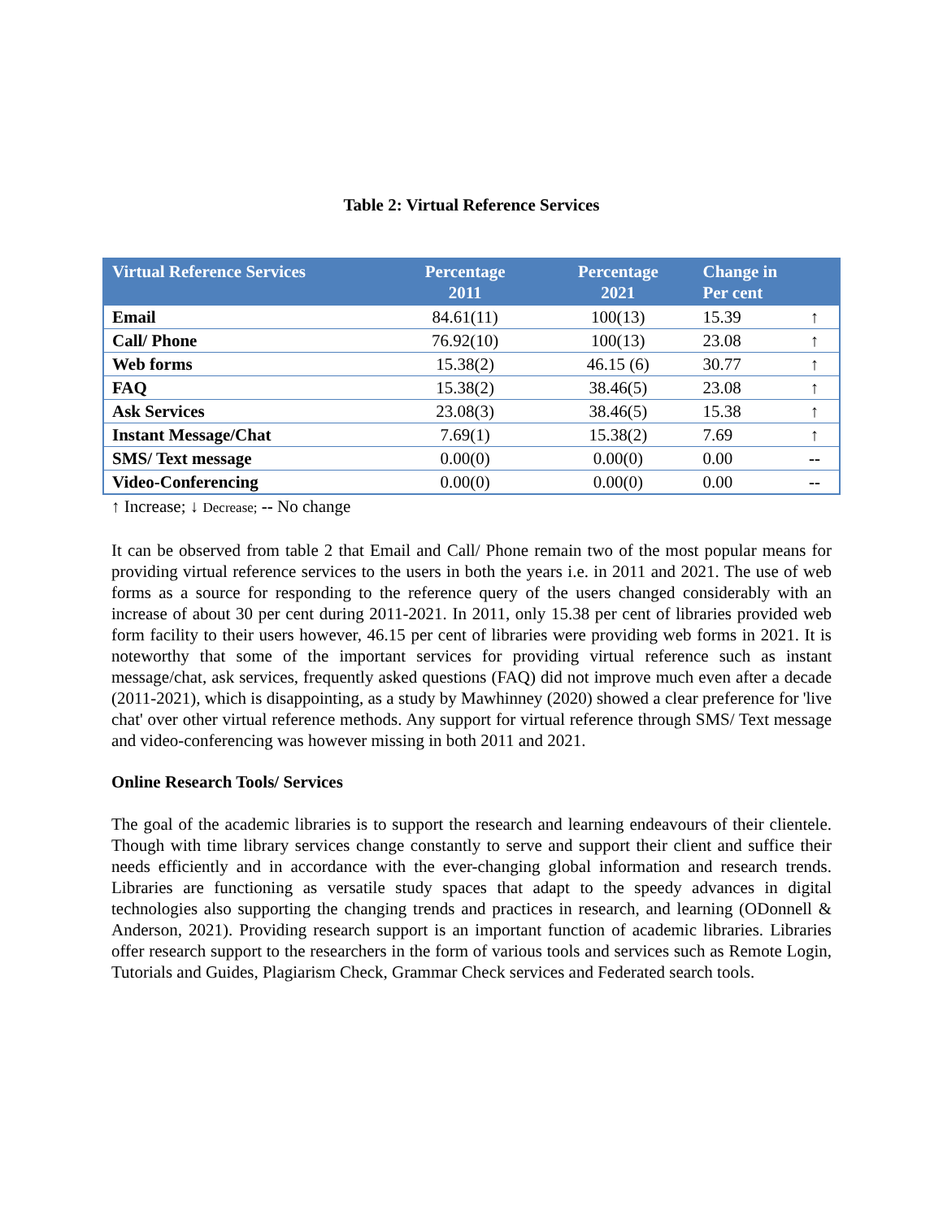Table 2: Virtual Reference Services
| Virtual Reference Services | Percentage 2011 | Percentage 2021 | Change in Per cent | |
| --- | --- | --- | --- | --- |
| Email | 84.61(11) | 100(13) | 15.39 | ↑ |
| Call/ Phone | 76.92(10) | 100(13) | 23.08 | ↑ |
| Web forms | 15.38(2) | 46.15 (6) | 30.77 | ↑ |
| FAQ | 15.38(2) | 38.46(5) | 23.08 | ↑ |
| Ask Services | 23.08(3) | 38.46(5) | 15.38 | ↑ |
| Instant Message/Chat | 7.69(1) | 15.38(2) | 7.69 | ↑ |
| SMS/ Text message | 0.00(0) | 0.00(0) | 0.00 | -- |
| Video-Conferencing | 0.00(0) | 0.00(0) | 0.00 | -- |
↑ Increase; ↓ Decrease; -- No change
It can be observed from table 2 that Email and Call/ Phone remain two of the most popular means for providing virtual reference services to the users in both the years i.e. in 2011 and 2021. The use of web forms as a source for responding to the reference query of the users changed considerably with an increase of about 30 per cent during 2011-2021. In 2011, only 15.38 per cent of libraries provided web form facility to their users however, 46.15 per cent of libraries were providing web forms in 2021. It is noteworthy that some of the important services for providing virtual reference such as instant message/chat, ask services, frequently asked questions (FAQ) did not improve much even after a decade (2011-2021), which is disappointing, as a study by Mawhinney (2020) showed a clear preference for 'live chat' over other virtual reference methods. Any support for virtual reference through SMS/ Text message and video-conferencing was however missing in both 2011 and 2021.
Online Research Tools/ Services
The goal of the academic libraries is to support the research and learning endeavours of their clientele. Though with time library services change constantly to serve and support their client and suffice their needs efficiently and in accordance with the ever-changing global information and research trends. Libraries are functioning as versatile study spaces that adapt to the speedy advances in digital technologies also supporting the changing trends and practices in research, and learning (ODonnell & Anderson, 2021). Providing research support is an important function of academic libraries. Libraries offer research support to the researchers in the form of various tools and services such as Remote Login, Tutorials and Guides, Plagiarism Check, Grammar Check services and Federated search tools.